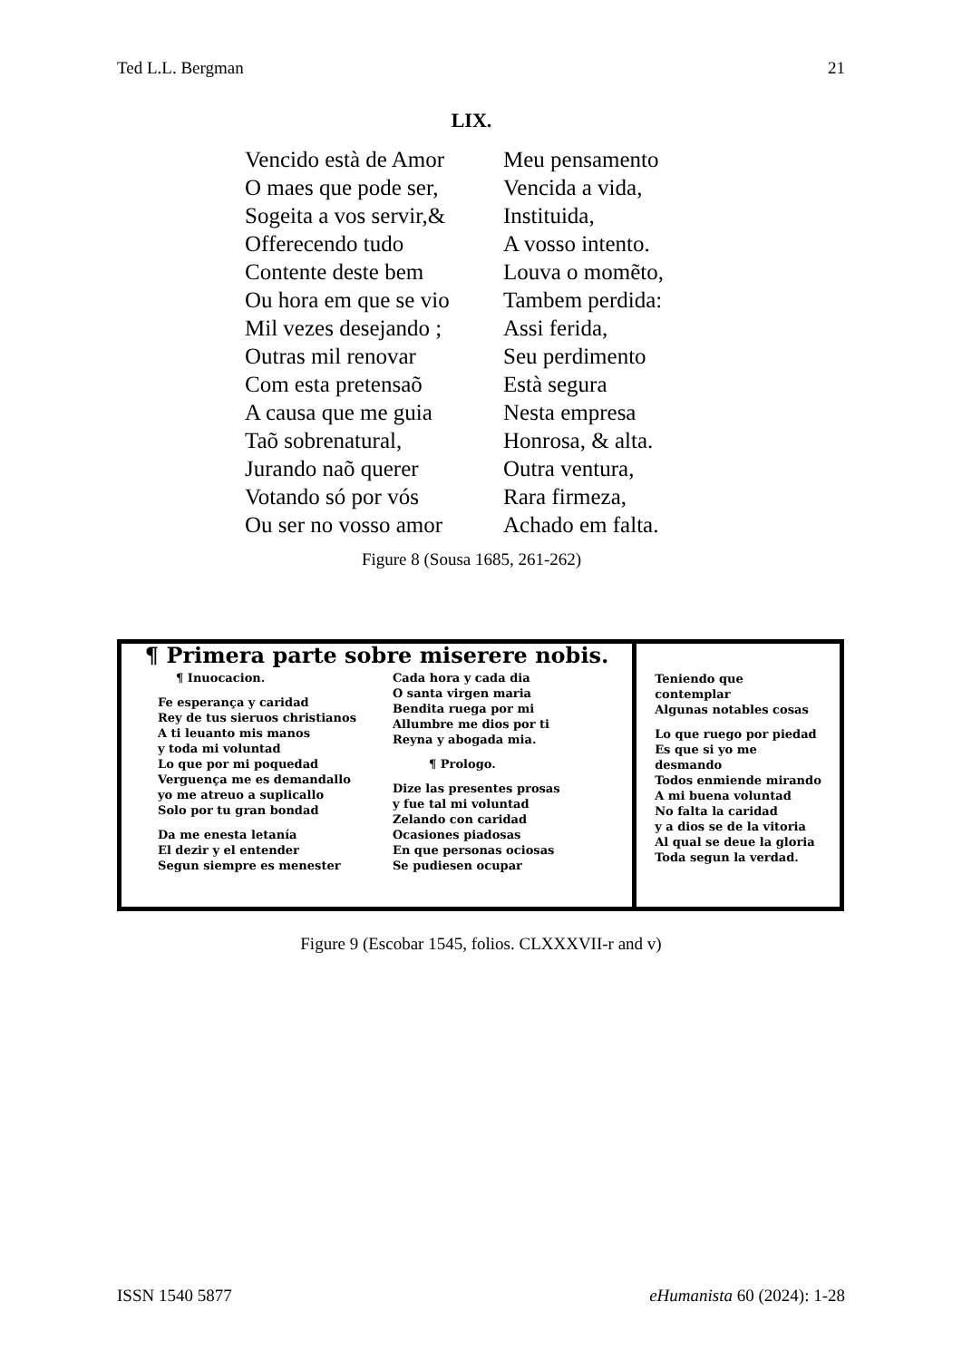Ted L.L. Bergman 21
LIX.
Vencido està de Amor
O maes que pode ser,
Sogeita a vos servir,&
Offerecendo tudo
Contente deste bem
Ou hora em que se vio
Mil vezes desejando ;
Outras mil renovar
Com esta pretensaõ
A causa que me guia
Taõ sobrenatural,
Jurando naõ querer
Votando só por vós
Ou ser no vosso amor
Meu pensamento
Vencida a vida,
Instituida,
A vosso intento.
Louva o momẽto,
Tambem perdida:
Assi ferida,
Seu perdimento
Està segura
Nesta empresa
Honrosa, & alta.
Outra ventura,
Rara firmeza,
Achado em falta.
Figure 8 (Sousa 1685, 261-262)
¶ Primera parte sobre miserere nobis.
¶ Inuocacion.
Fe esperança y caridad
Rey de tus sieruos christianos
A ti leuanto mis manos
y toda mi voluntad
Lo que por mi poquedad
Verguença me es demandallo
yo me atreuo a suplicallo
Solo por tu gran bondad
Da me enesta letanía
El dezir y el entender
Segun siempre es menester
Cada hora y cada dia
O santa virgen maria
Bendita ruega por mi
Allumbre me dios por ti
Reyna y abogada mia.
¶ Prologo.
Dize las presentes prosas
y fue tal mi voluntad
Zelando con caridad
Ocasiones piadosas
En que personas ociosas
Se pudiesen ocupar
Teniendo que contemplar
Algunas notables cosas
Lo que ruego por piedad
Es que si yo me desmando
Todos enmiende mirando
A mi buena voluntad
No falta la caridad
y a dios se de la vitoria
Al qual se deue la gloria
Toda segun la verdad.
Figure 9 (Escobar 1545, folios. CLXXXVII-r and v)
ISSN 1540 5877 eHumanista 60 (2024): 1-28